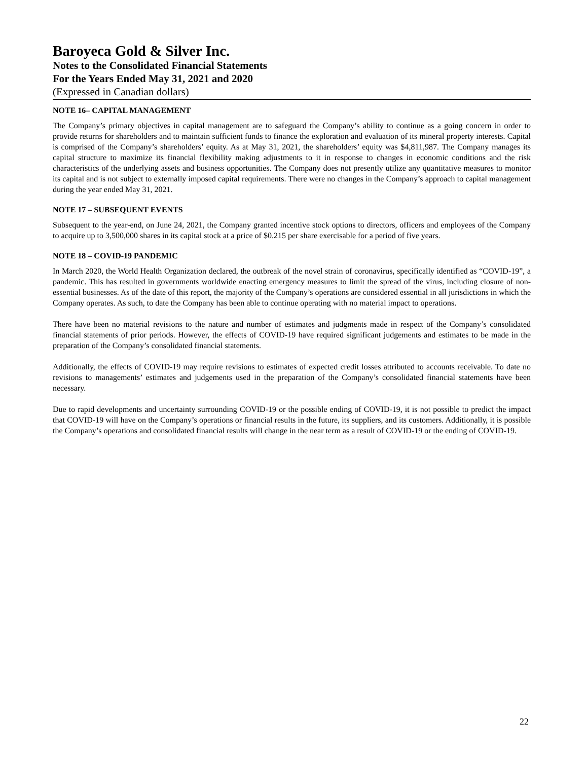Baroyeca Gold & Silver Inc.
Notes to the Consolidated Financial Statements
For the Years Ended May 31, 2021 and 2020
(Expressed in Canadian dollars)
NOTE 16– CAPITAL MANAGEMENT
The Company’s primary objectives in capital management are to safeguard the Company’s ability to continue as a going concern in order to provide returns for shareholders and to maintain sufficient funds to finance the exploration and evaluation of its mineral property interests. Capital is comprised of the Company’s shareholders’ equity. As at May 31, 2021, the shareholders’ equity was $4,811,987. The Company manages its capital structure to maximize its financial flexibility making adjustments to it in response to changes in economic conditions and the risk characteristics of the underlying assets and business opportunities. The Company does not presently utilize any quantitative measures to monitor its capital and is not subject to externally imposed capital requirements. There were no changes in the Company’s approach to capital management during the year ended May 31, 2021.
NOTE 17 – SUBSEQUENT EVENTS
Subsequent to the year-end, on June 24, 2021, the Company granted incentive stock options to directors, officers and employees of the Company to acquire up to 3,500,000 shares in its capital stock at a price of $0.215 per share exercisable for a period of five years.
NOTE 18 – COVID-19 PANDEMIC
In March 2020, the World Health Organization declared, the outbreak of the novel strain of coronavirus, specifically identified as “COVID-19”, a pandemic. This has resulted in governments worldwide enacting emergency measures to limit the spread of the virus, including closure of non-essential businesses. As of the date of this report, the majority of the Company’s operations are considered essential in all jurisdictions in which the Company operates. As such, to date the Company has been able to continue operating with no material impact to operations.
There have been no material revisions to the nature and number of estimates and judgments made in respect of the Company’s consolidated financial statements of prior periods. However, the effects of COVID-19 have required significant judgements and estimates to be made in the preparation of the Company’s consolidated financial statements.
Additionally, the effects of COVID-19 may require revisions to estimates of expected credit losses attributed to accounts receivable. To date no revisions to managements’ estimates and judgements used in the preparation of the Company’s consolidated financial statements have been necessary.
Due to rapid developments and uncertainty surrounding COVID-19 or the possible ending of COVID-19, it is not possible to predict the impact that COVID-19 will have on the Company’s operations or financial results in the future, its suppliers, and its customers. Additionally, it is possible the Company’s operations and consolidated financial results will change in the near term as a result of COVID-19 or the ending of COVID-19.
22